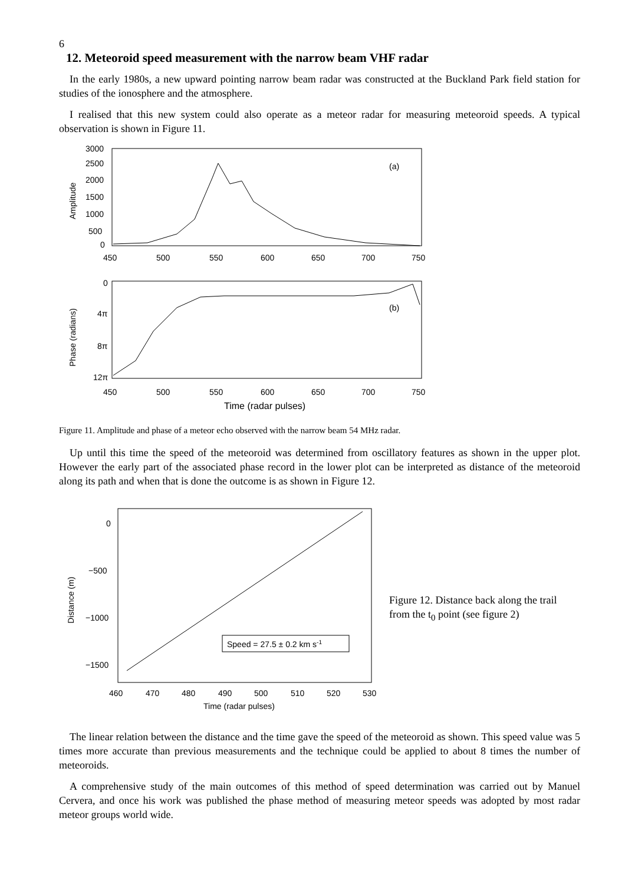6
12. Meteoroid speed measurement with the narrow beam VHF radar
In the early 1980s, a new upward pointing narrow beam radar was constructed at the Buckland Park field station for studies of the ionosphere and the atmosphere.
I realised that this new system could also operate as a meteor radar for measuring meteoroid speeds. A typical observation is shown in Figure 11.
3000
2500
2000
1500
1000
500
0
Amplitude
(a)
450
500
550
600
650
700
750
0
4π
8π
12π
Phase (radians)
(b)
450
500
550
600
650
700
750
Time (radar pulses)
Figure 11. Amplitude and phase of a meteor echo observed with the narrow beam 54 MHz radar.
Up until this time the speed of the meteoroid was determined from oscillatory features as shown in the upper plot. However the early part of the associated phase record in the lower plot can be interpreted as distance of the meteoroid along its path and when that is done the outcome is as shown in Figure 12.
0
−500
−1000
−1500
Distance (m)
Speed = 27.5 ± 0.2 km s-1
460
470
480
490
500
510
520
530
Time (radar pulses)
Figure 12. Distance back along the trail from the t<sub>0</sub> point (see figure 2)
The linear relation between the distance and the time gave the speed of the meteoroid as shown. This speed value was 5 times more accurate than previous measurements and the technique could be applied to about 8 times the number of meteoroids.
A comprehensive study of the main outcomes of this method of speed determination was carried out by Manuel Cervera, and once his work was published the phase method of measuring meteor speeds was adopted by most radar meteor groups world wide.